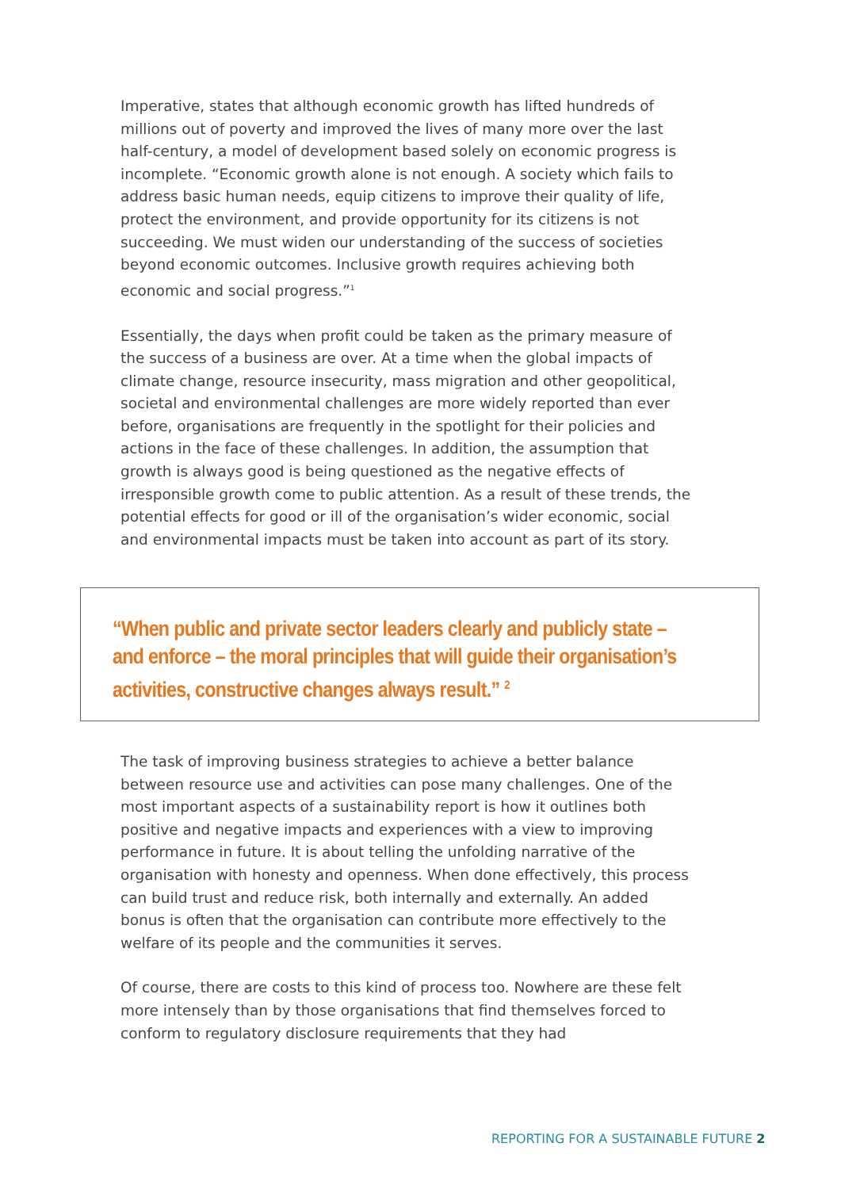Imperative, states that although economic growth has lifted hundreds of millions out of poverty and improved the lives of many more over the last half-century, a model of development based solely on economic progress is incomplete. “Economic growth alone is not enough. A society which fails to address basic human needs, equip citizens to improve their quality of life, protect the environment, and provide opportunity for its citizens is not succeeding. We must widen our understanding of the success of societies beyond economic outcomes. Inclusive growth requires achieving both economic and social progress.”<sup>1</sup>
Essentially, the days when profit could be taken as the primary measure of the success of a business are over. At a time when the global impacts of climate change, resource insecurity, mass migration and other geopolitical, societal and environmental challenges are more widely reported than ever before, organisations are frequently in the spotlight for their policies and actions in the face of these challenges. In addition, the assumption that growth is always good is being questioned as the negative effects of irresponsible growth come to public attention. As a result of these trends, the potential effects for good or ill of the organisation’s wider economic, social and environmental impacts must be taken into account as part of its story.
“When public and private sector leaders clearly and publicly state – and enforce – the moral principles that will guide their organisation’s activities, constructive changes always result.” <sup>2</sup>
The task of improving business strategies to achieve a better balance between resource use and activities can pose many challenges. One of the most important aspects of a sustainability report is how it outlines both positive and negative impacts and experiences with a view to improving performance in future. It is about telling the unfolding narrative of the organisation with honesty and openness. When done effectively, this process can build trust and reduce risk, both internally and externally. An added bonus is often that the organisation can contribute more effectively to the welfare of its people and the communities it serves.
Of course, there are costs to this kind of process too. Nowhere are these felt more intensely than by those organisations that find themselves forced to conform to regulatory disclosure requirements that they had
REPORTING FOR A SUSTAINABLE FUTURE 2